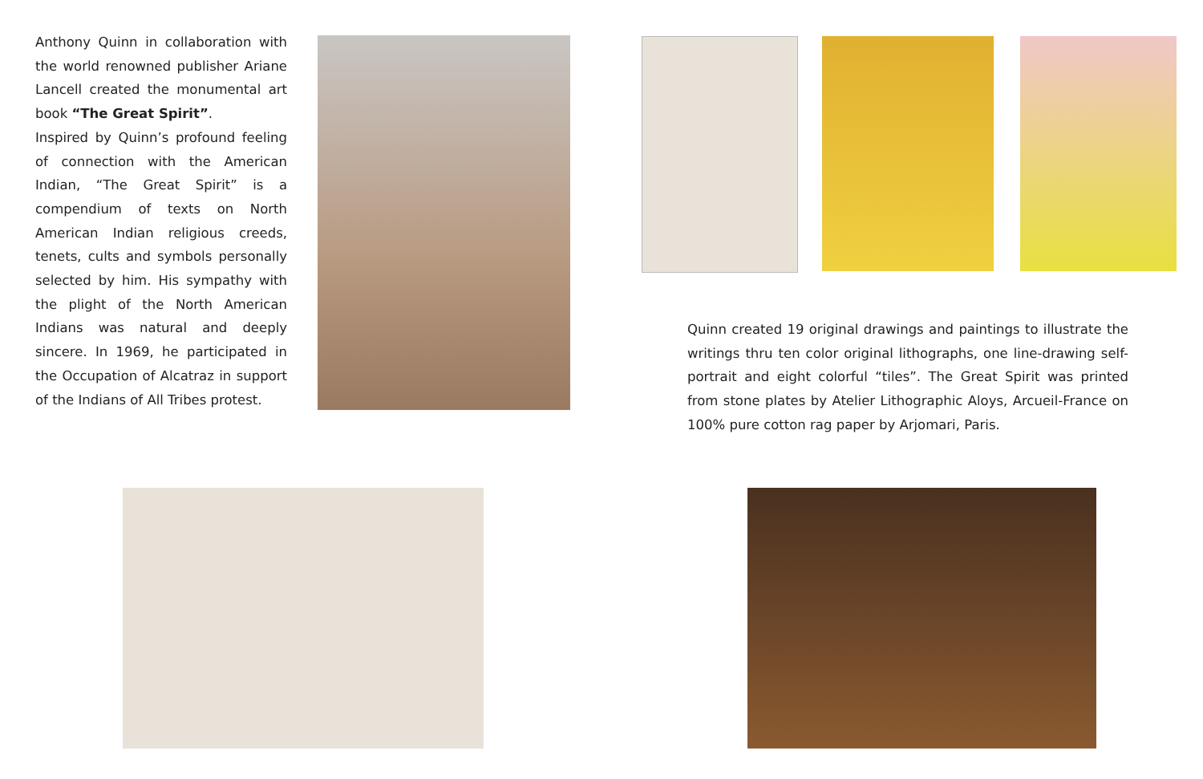Anthony Quinn in collaboration with the world renowned publisher Ariane Lancell created the monumental art book “The Great Spirit”.
Inspired by Quinn’s profound feeling of connection with the American Indian, “The Great Spirit” is a compendium of texts on North American Indian religious creeds, tenets, cults and symbols personally selected by him. His sympathy with the plight of the North American Indians was natural and deeply sincere. In 1969, he participated in the Occupation of Alcatraz in support of the Indians of All Tribes protest.
Quinn created 19 original drawings and paintings to illustrate the writings thru ten color original lithographs, one line-drawing self-portrait and eight colorful “tiles”. The Great Spirit was printed from stone plates by Atelier Lithographic Aloys, Arcueil-France on 100% pure cotton rag paper by Arjomari, Paris.